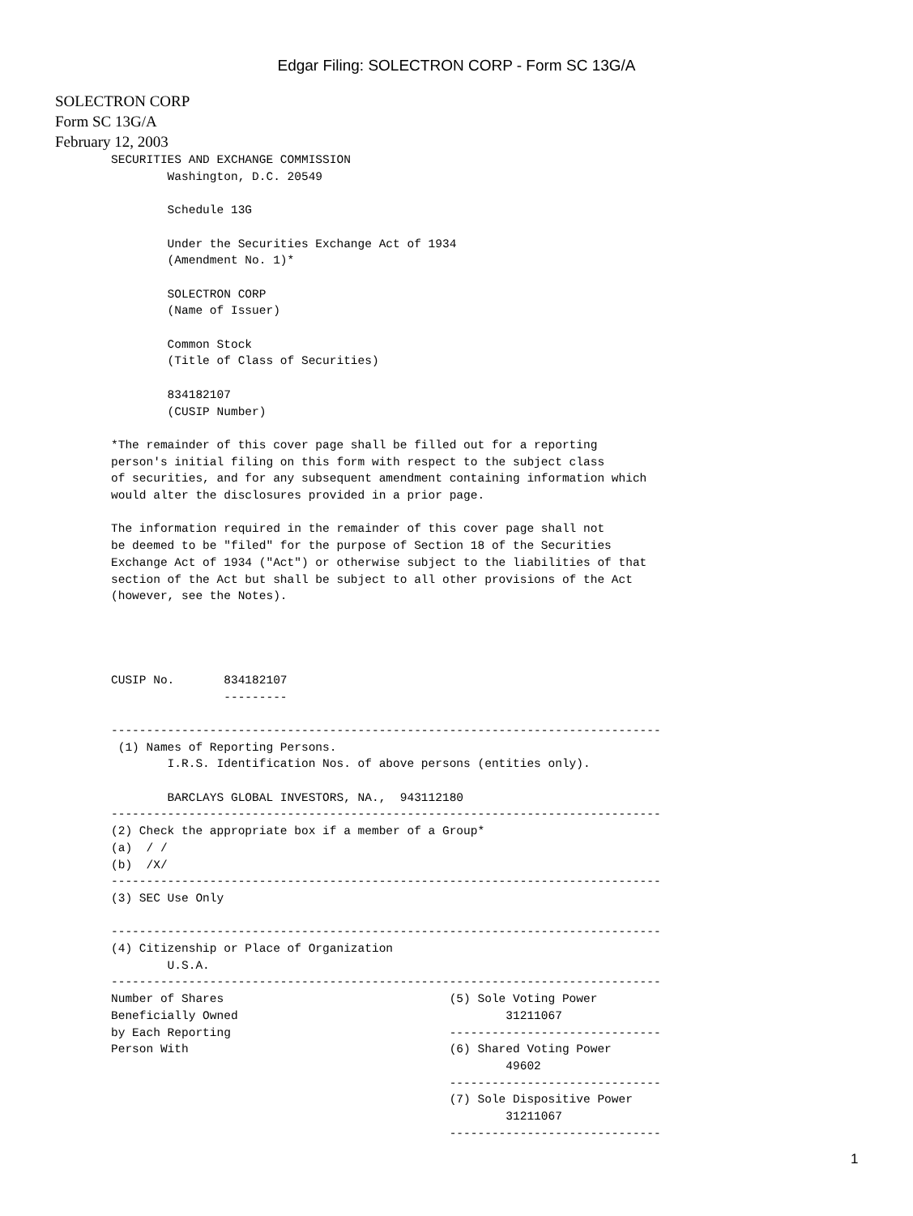Edgar Filing: SOLECTRON CORP - Form SC 13G/A
SOLECTRON CORP
Form SC 13G/A
February 12, 2003
SECURITIES AND EXCHANGE COMMISSION
        Washington, D.C. 20549

        Schedule 13G

        Under the Securities Exchange Act of 1934
        (Amendment No. 1)*

        SOLECTRON CORP
        (Name of Issuer)

        Common Stock
        (Title of Class of Securities)

        834182107
        (CUSIP Number)

*The remainder of this cover page shall be filled out for a reporting
person's initial filing on this form with respect to the subject class
of securities, and for any subsequent amendment containing information which
would alter the disclosures provided in a prior page.

The information required in the remainder of this cover page shall not
be deemed to be "filed" for the purpose of Section 18 of the Securities
Exchange Act of 1934 ("Act") or otherwise subject to the liabilities of that
section of the Act but shall be subject to all other provisions of the Act
(however, see the Notes).




CUSIP No.       834182107
                ---------

------------------------------------------------------------------------------
 (1) Names of Reporting Persons.
        I.R.S. Identification Nos. of above persons (entities only).

        BARCLAYS GLOBAL INVESTORS, NA.,  943112180
------------------------------------------------------------------------------
(2) Check the appropriate box if a member of a Group*
(a)  / /
(b)  /X/
------------------------------------------------------------------------------
(3) SEC Use Only

------------------------------------------------------------------------------
(4) Citizenship or Place of Organization
        U.S.A.
------------------------------------------------------------------------------
Number of Shares                                (5) Sole Voting Power
Beneficially Owned                                      31211067
by Each Reporting                               ------------------------------
Person With                                     (6) Shared Voting Power
                                                        49602
                                                ------------------------------
                                                (7) Sole Dispositive Power
                                                        31211067
                                                ------------------------------
1